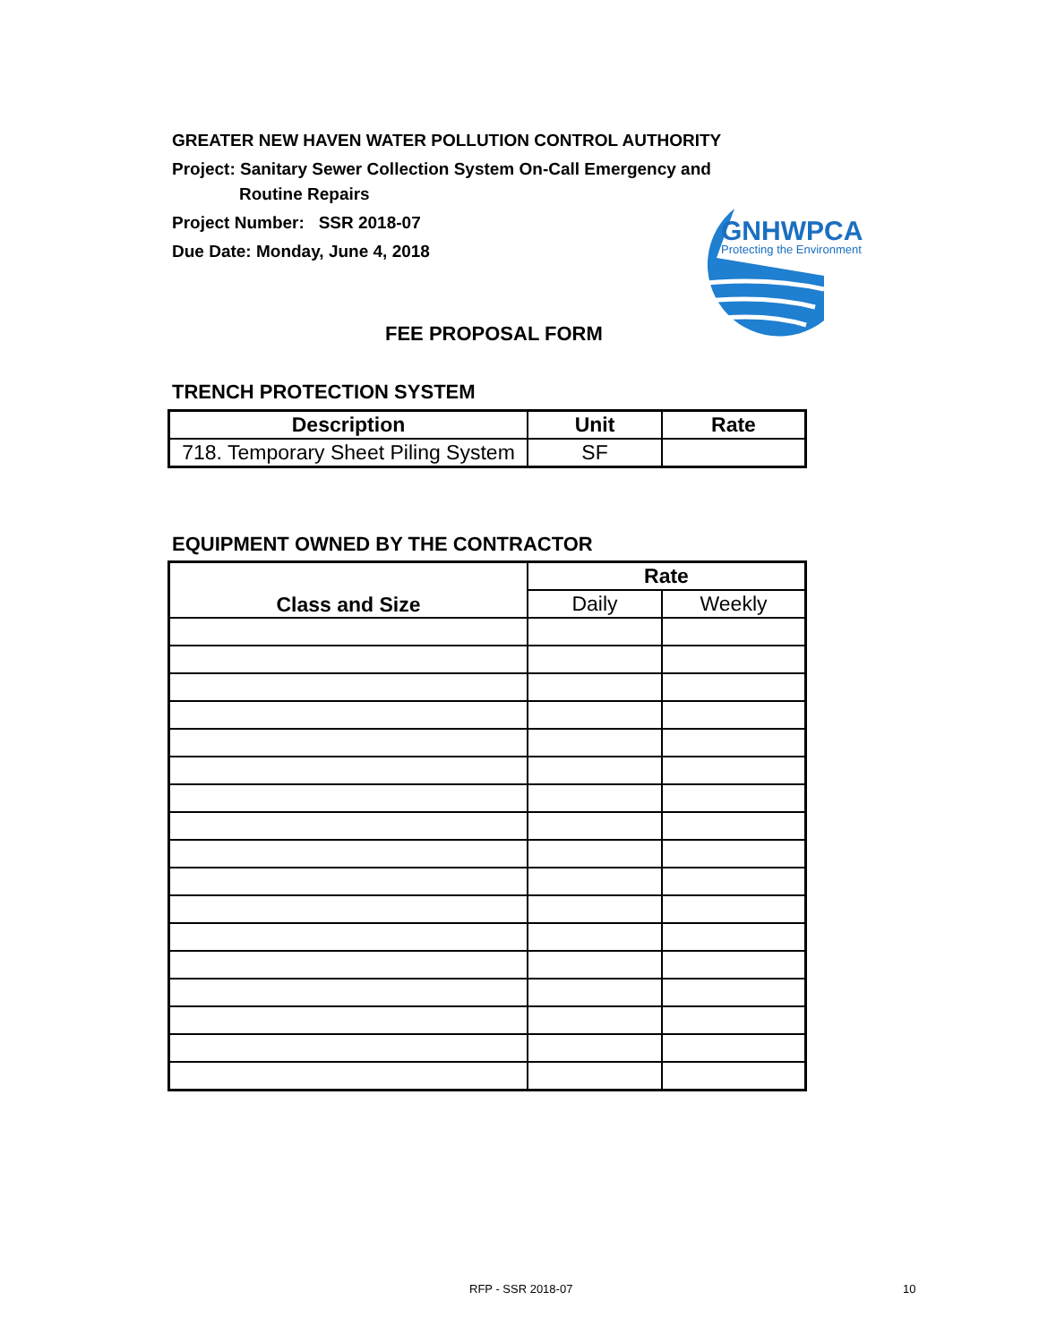GREATER NEW HAVEN WATER POLLUTION CONTROL AUTHORITY
Project: Sanitary Sewer Collection System On-Call Emergency and
Routine Repairs
Project Number: SSR 2018-07
Due Date: Monday, June 4, 2018
GNHWPCA
Protecting the Environment
FEE PROPOSAL FORM
TRENCH PROTECTION SYSTEM
| Description | Unit | Rate |
| --- | --- | --- |
| 718. Temporary Sheet Piling System | SF | |
EQUIPMENT OWNED BY THE CONTRACTOR
| Class and Size | Rate | |
| --- | --- | --- |
| | Daily | Weekly |
RFP - SSR 2018-07 10